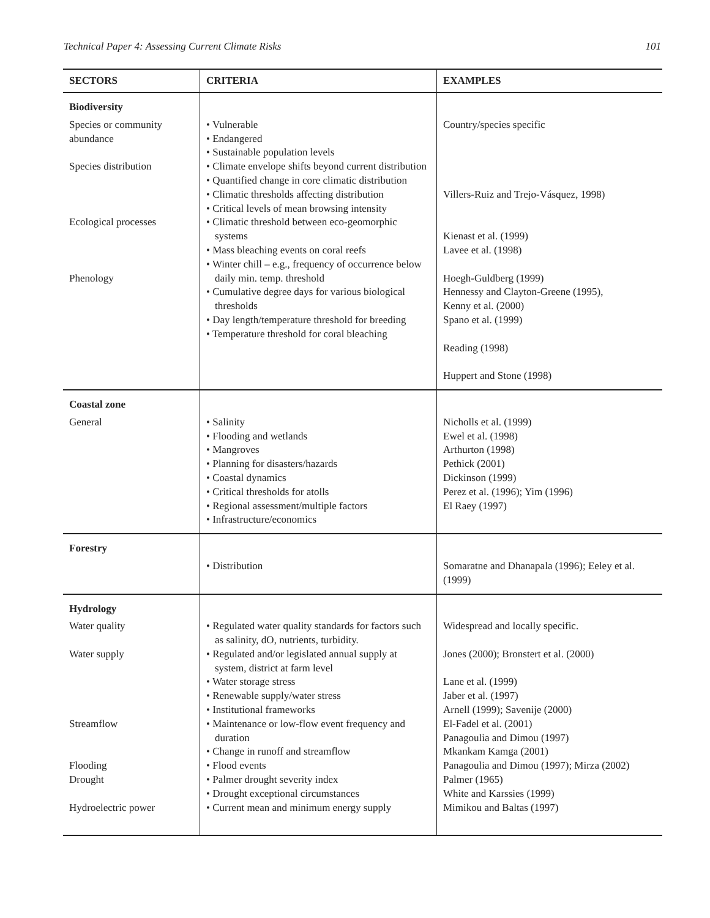Technical Paper 4: Assessing Current Climate Risks 101
| SECTORS | CRITERIA | EXAMPLES |
| --- | --- | --- |
| Biodiversity | | |
| Species or community abundance Species distribution Ecological processes Phenology | • Vulnerable • Endangered • Sustainable population levels • Climate envelope shifts beyond current distribution • Quantified change in core climatic distribution • Climatic thresholds affecting distribution • Critical levels of mean browsing intensity • Climatic threshold between eco-geomorphic systems • Mass bleaching events on coral reefs • Winter chill – e.g., frequency of occurrence below daily min. temp. threshold • Cumulative degree days for various biological thresholds • Day length/temperature threshold for breeding • Temperature threshold for coral bleaching | Country/species specific Villers-Ruiz and Trejo-Vásquez, 1998) Kienast et al. (1999) Lavee et al. (1998) Hoegh-Guldberg (1999) Hennessy and Clayton-Greene (1995), Kenny et al. (2000) Spano et al. (1999) Reading (1998) Huppert and Stone (1998) |
| Coastal zone | | |
| General | • Salinity • Flooding and wetlands • Mangroves • Planning for disasters/hazards • Coastal dynamics • Critical thresholds for atolls • Regional assessment/multiple factors • Infrastructure/economics | Nicholls et al. (1999) Ewel et al. (1998) Arthurton (1998) Pethick (2001) Dickinson (1999) Perez et al. (1996); Yim (1996) El Raey (1997) |
| Forestry | | |
| | • Distribution | Somaratne and Dhanapala (1996); Eeley et al. (1999) |
| Hydrology | | |
| Water quality Water supply Streamflow Flooding Drought Hydroelectric power | • Regulated water quality standards for factors such as salinity, dO, nutrients, turbidity. • Regulated and/or legislated annual supply at system, district at farm level • Water storage stress • Renewable supply/water stress • Institutional frameworks • Maintenance or low-flow event frequency and duration • Change in runoff and streamflow • Flood events • Palmer drought severity index • Drought exceptional circumstances • Current mean and minimum energy supply | Widespread and locally specific. Jones (2000); Bronstert et al. (2000) Lane et al. (1999) Jaber et al. (1997) Arnell (1999); Savenije (2000) El-Fadel et al. (2001) Panagoulia and Dimou (1997) Mkankam Kamga (2001) Panagoulia and Dimou (1997); Mirza (2002) Palmer (1965) White and Karssies (1999) Mimikou and Baltas (1997) |